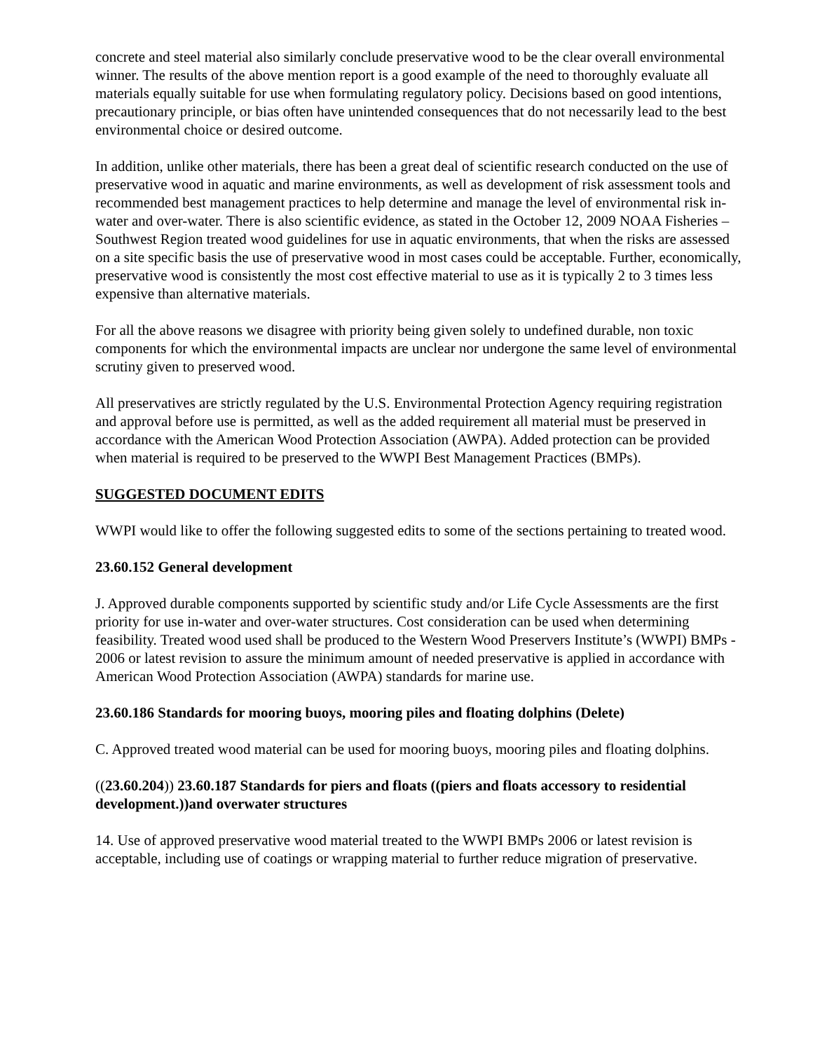concrete and steel material also similarly conclude preservative wood to be the clear overall environmental winner. The results of the above mention report is a good example of the need to thoroughly evaluate all materials equally suitable for use when formulating regulatory policy. Decisions based on good intentions, precautionary principle, or bias often have unintended consequences that do not necessarily lead to the best environmental choice or desired outcome.
In addition, unlike other materials, there has been a great deal of scientific research conducted on the use of preservative wood in aquatic and marine environments, as well as development of risk assessment tools and recommended best management practices to help determine and manage the level of environmental risk in-water and over-water. There is also scientific evidence, as stated in the October 12, 2009 NOAA Fisheries – Southwest Region treated wood guidelines for use in aquatic environments, that when the risks are assessed on a site specific basis the use of preservative wood in most cases could be acceptable. Further, economically, preservative wood is consistently the most cost effective material to use as it is typically 2 to 3 times less expensive than alternative materials.
For all the above reasons we disagree with priority being given solely to undefined durable, non toxic components for which the environmental impacts are unclear nor undergone the same level of environmental scrutiny given to preserved wood.
All preservatives are strictly regulated by the U.S. Environmental Protection Agency requiring registration and approval before use is permitted, as well as the added requirement all material must be preserved in accordance with the American Wood Protection Association (AWPA). Added protection can be provided when material is required to be preserved to the WWPI Best Management Practices (BMPs).
SUGGESTED DOCUMENT EDITS
WWPI would like to offer the following suggested edits to some of the sections pertaining to treated wood.
23.60.152 General development
J. Approved durable components supported by scientific study and/or Life Cycle Assessments are the first priority for use in-water and over-water structures. Cost consideration can be used when determining feasibility. Treated wood used shall be produced to the Western Wood Preservers Institute’s (WWPI) BMPs - 2006 or latest revision to assure the minimum amount of needed preservative is applied in accordance with American Wood Protection Association (AWPA) standards for marine use.
23.60.186 Standards for mooring buoys, mooring piles and floating dolphins (Delete)
C. Approved treated wood material can be used for mooring buoys, mooring piles and floating dolphins.
((23.60.204)) 23.60.187 Standards for piers and floats ((piers and floats accessory to residential development.))and overwater structures
14. Use of approved preservative wood material treated to the WWPI BMPs 2006 or latest revision is acceptable, including use of coatings or wrapping material to further reduce migration of preservative.